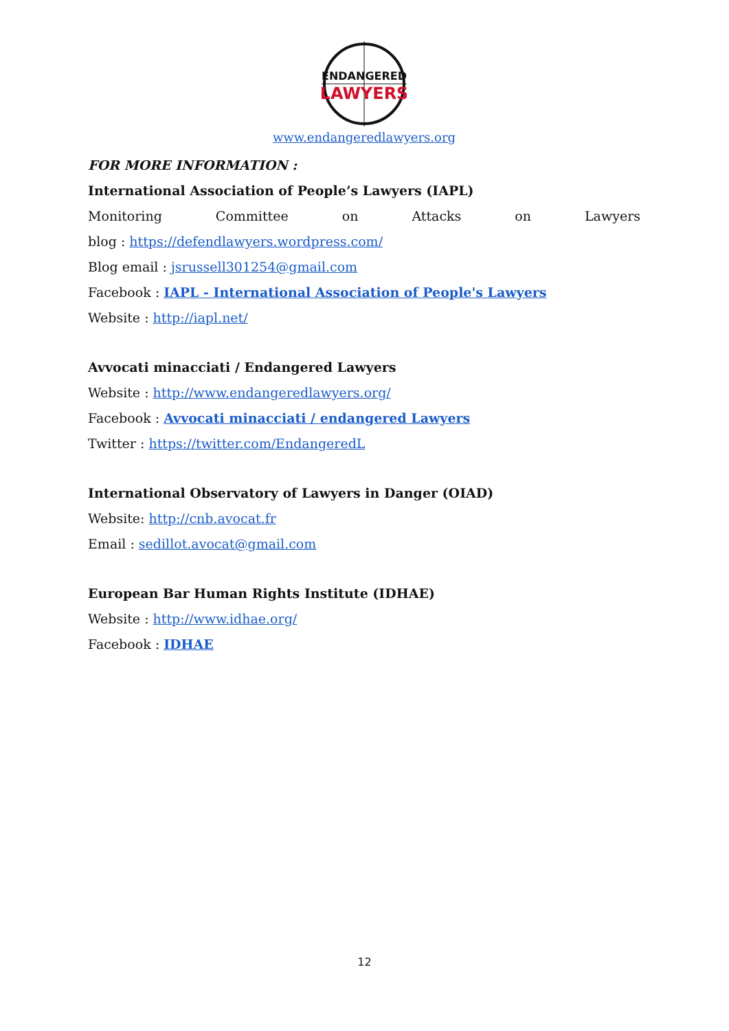ENDANGERED
LAWYERS
www.endangeredlawyers.org
FOR MORE INFORMATION :
International Association of People’s Lawyers (IAPL)
Monitoring Committee on Attacks on Lawyers
blog : https://defendlawyers.wordpress.com/
Blog email : jsrussell301254@gmail.com
Facebook : IAPL - International Association of People's Lawyers
Website : http://iapl.net/
Avvocati minacciati / Endangered Lawyers
Website : http://www.endangeredlawyers.org/
Facebook : Avvocati minacciati / endangered Lawyers
Twitter : https://twitter.com/EndangeredL
International Observatory of Lawyers in Danger (OIAD)
Website: http://cnb.avocat.fr
Email : sedillot.avocat@gmail.com
European Bar Human Rights Institute (IDHAE)
Website : http://www.idhae.org/
Facebook : IDHAE
12